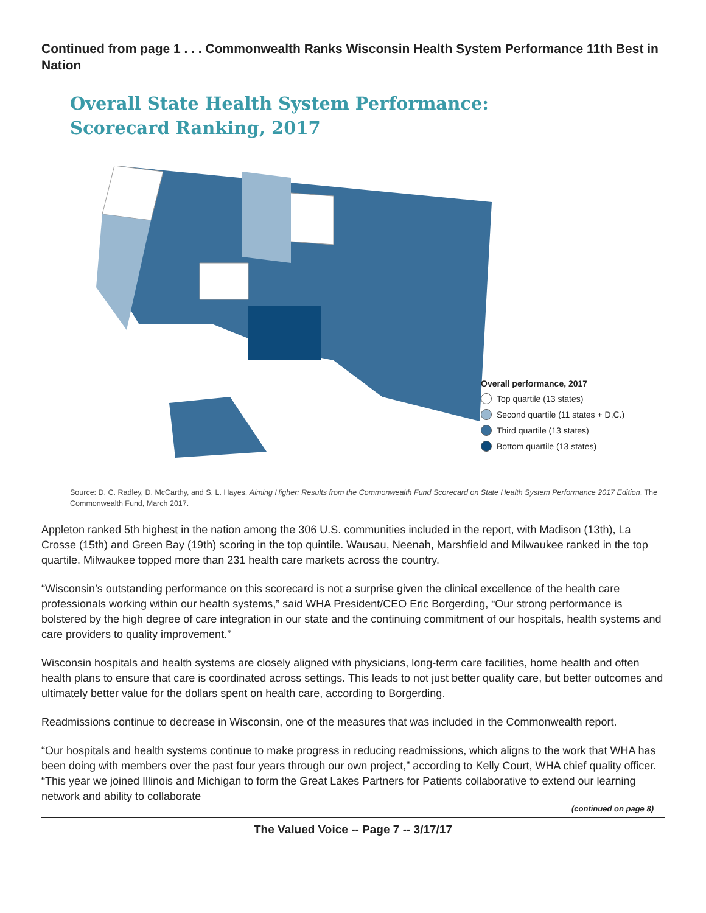Continued from page 1 . . . Commonwealth Ranks Wisconsin Health System Performance 11th Best in Nation
Overall State Health System Performance:
Scorecard Ranking, 2017
Overall performance, 2017
Top quartile (13 states)
Second quartile (11 states + D.C.)
Third quartile (13 states)
Bottom quartile (13 states)
Source: D. C. Radley, D. McCarthy, and S. L. Hayes, Aiming Higher: Results from the Commonwealth Fund Scorecard on State Health System Performance 2017 Edition, The Commonwealth Fund, March 2017.
Appleton ranked 5th highest in the nation among the 306 U.S. communities included in the report, with Madison (13th), La Crosse (15th) and Green Bay (19th) scoring in the top quintile. Wausau, Neenah, Marshfield and Milwaukee ranked in the top quartile. Milwaukee topped more than 231 health care markets across the country.
“Wisconsin’s outstanding performance on this scorecard is not a surprise given the clinical excellence of the health care professionals working within our health systems,” said WHA President/CEO Eric Borgerding, “Our strong performance is bolstered by the high degree of care integration in our state and the continuing commitment of our hospitals, health systems and care providers to quality improvement.”
Wisconsin hospitals and health systems are closely aligned with physicians, long-term care facilities, home health and often health plans to ensure that care is coordinated across settings. This leads to not just better quality care, but better outcomes and ultimately better value for the dollars spent on health care, according to Borgerding.
Readmissions continue to decrease in Wisconsin, one of the measures that was included in the Commonwealth report.
“Our hospitals and health systems continue to make progress in reducing readmissions, which aligns to the work that WHA has been doing with members over the past four years through our own project,” according to Kelly Court, WHA chief quality officer. “This year we joined Illinois and Michigan to form the Great Lakes Partners for Patients collaborative to extend our learning network and ability to collaborate
(continued on page 8)
The Valued Voice -- Page 7 -- 3/17/17